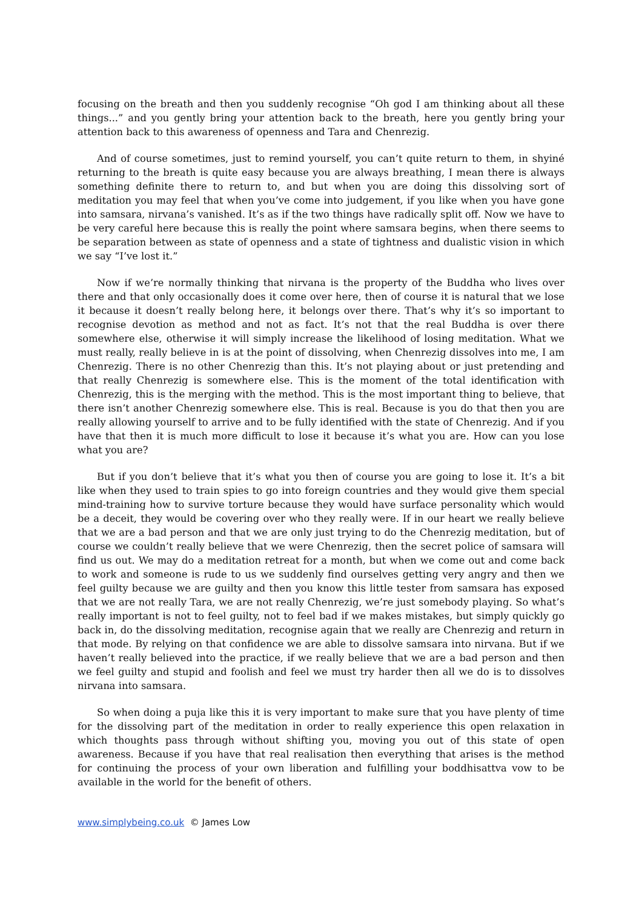focusing on the breath and then you suddenly recognise “Oh god I am thinking about all these things...” and you gently bring your attention back to the breath, here you gently bring your attention back to this awareness of openness and Tara and Chenrezig.
And of course sometimes, just to remind yourself, you can’t quite return to them, in shyiné returning to the breath is quite easy because you are always breathing, I mean there is always something definite there to return to, and but when you are doing this dissolving sort of meditation you may feel that when you’ve come into judgement, if you like when you have gone into samsara, nirvana’s vanished. It’s as if the two things have radically split off. Now we have to be very careful here because this is really the point where samsara begins, when there seems to be separation between as state of openness and a state of tightness and dualistic vision in which we say “I’ve lost it.”
Now if we’re normally thinking that nirvana is the property of the Buddha who lives over there and that only occasionally does it come over here, then of course it is natural that we lose it because it doesn’t really belong here, it belongs over there. That’s why it’s so important to recognise devotion as method and not as fact. It’s not that the real Buddha is over there somewhere else, otherwise it will simply increase the likelihood of losing meditation. What we must really, really believe in is at the point of dissolving, when Chenrezig dissolves into me, I am Chenrezig. There is no other Chenrezig than this. It’s not playing about or just pretending and that really Chenrezig is somewhere else. This is the moment of the total identification with Chenrezig, this is the merging with the method. This is the most important thing to believe, that there isn’t another Chenrezig somewhere else. This is real. Because is you do that then you are really allowing yourself to arrive and to be fully identified with the state of Chenrezig. And if you have that then it is much more difficult to lose it because it’s what you are. How can you lose what you are?
But if you don’t believe that it’s what you then of course you are going to lose it. It’s a bit like when they used to train spies to go into foreign countries and they would give them special mind-training how to survive torture because they would have surface personality which would be a deceit, they would be covering over who they really were. If in our heart we really believe that we are a bad person and that we are only just trying to do the Chenrezig meditation, but of course we couldn’t really believe that we were Chenrezig, then the secret police of samsara will find us out. We may do a meditation retreat for a month, but when we come out and come back to work and someone is rude to us we suddenly find ourselves getting very angry and then we feel guilty because we are guilty and then you know this little tester from samsara has exposed that we are not really Tara, we are not really Chenrezig, we’re just somebody playing. So what’s really important is not to feel guilty, not to feel bad if we makes mistakes, but simply quickly go back in, do the dissolving meditation, recognise again that we really are Chenrezig and return in that mode. By relying on that confidence we are able to dissolve samsara into nirvana. But if we haven’t really believed into the practice, if we really believe that we are a bad person and then we feel guilty and stupid and foolish and feel we must try harder then all we do is to dissolves nirvana into samsara.
So when doing a puja like this it is very important to make sure that you have plenty of time for the dissolving part of the meditation in order to really experience this open relaxation in which thoughts pass through without shifting you, moving you out of this state of open awareness. Because if you have that real realisation then everything that arises is the method for continuing the process of your own liberation and fulfilling your boddhisattva vow to be available in the world for the benefit of others.
www.simplybeing.co.uk © James Low